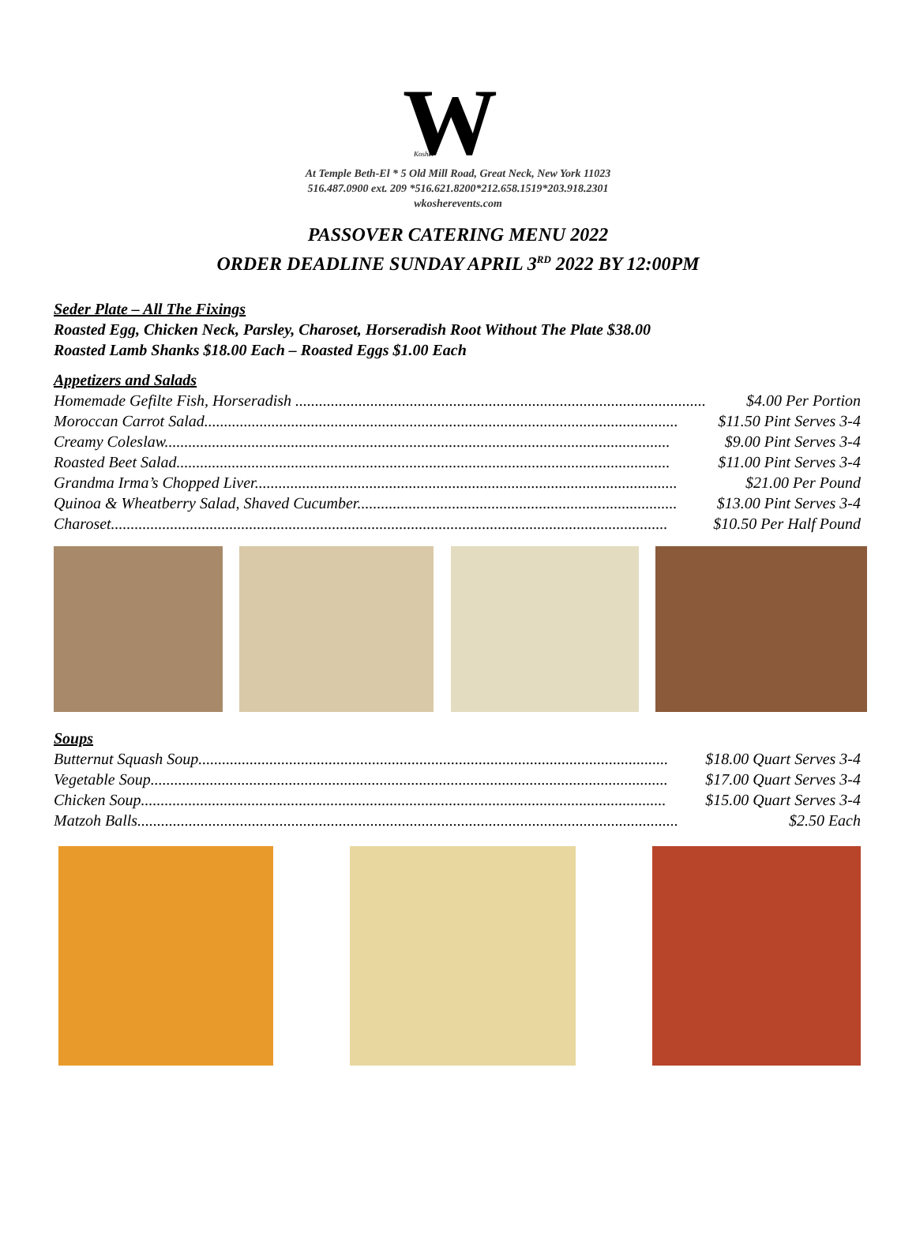W
Kosher
At Temple Beth-El * 5 Old Mill Road, Great Neck, New York 11023
516.487.0900 ext. 209 *516.621.8200*212.658.1519*203.918.2301
wkosherevents.com
PASSOVER CATERING MENU 2022
ORDER DEADLINE SUNDAY APRIL 3<sup>RD</sup> 2022 BY 12:00PM
Seder Plate – All The Fixings
Roasted Egg, Chicken Neck, Parsley, Charoset, Horseradish Root Without The Plate $38.00
Roasted Lamb Shanks $18.00 Each – Roasted Eggs $1.00 Each
Appetizers and Salads
Homemade Gefilte Fish, Horseradish ........................................................................................................ $4.00 Per Portion
Moroccan Carrot Salad........................................................................................................................ $11.50 Pint Serves 3-4
Creamy Coleslaw................................................................................................................................ $9.00 Pint Serves 3-4
Roasted Beet Salad............................................................................................................................. $11.00 Pint Serves 3-4
Grandma Irma’s Chopped Liver........................................................................................................... $21.00 Per Pound
Quinoa & Wheatberry Salad, Shaved Cucumber................................................................................. $13.00 Pint Serves 3-4
Charoset............................................................................................................................................. $10.50 Per Half Pound
Soups
Butternut Squash Soup....................................................................................................................... $18.00 Quart Serves 3-4
Vegetable Soup................................................................................................................................... $17.00 Quart Serves 3-4
Chicken Soup..................................................................................................................................... $15.00 Quart Serves 3-4
Matzoh Balls......................................................................................................................................... $2.50 Each